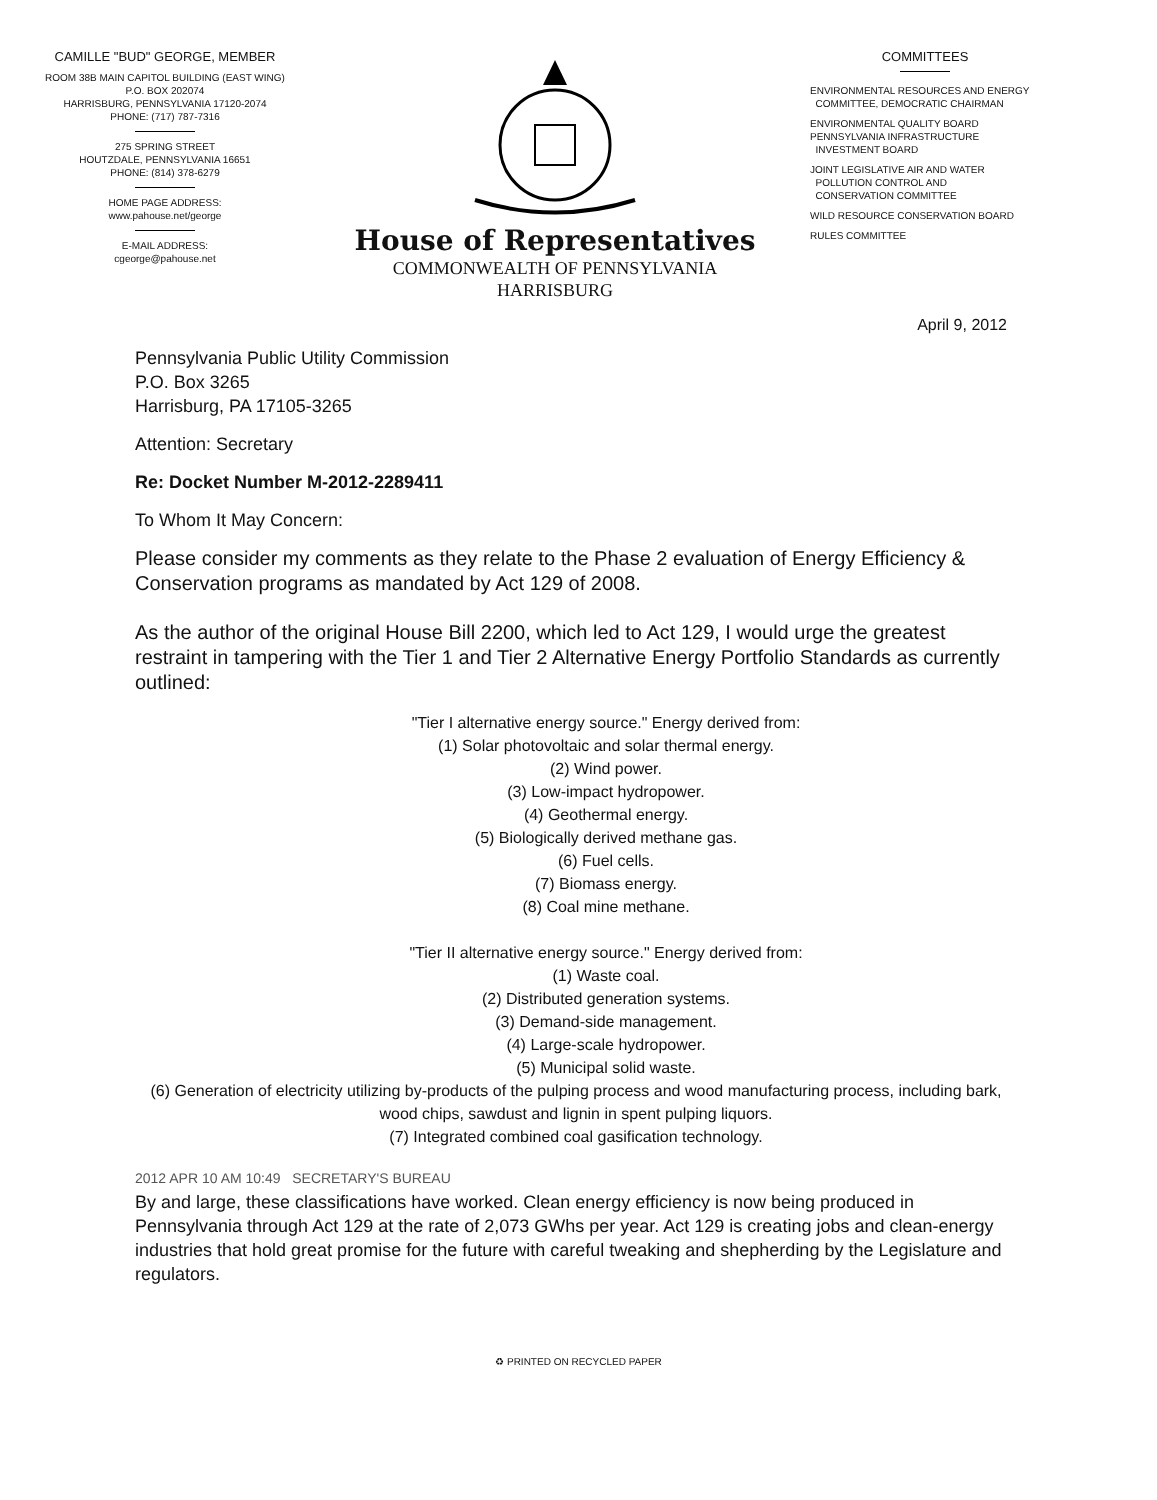CAMILLE "BUD" GEORGE, MEMBER
ROOM 38B MAIN CAPITOL BUILDING (EAST WING)
P.O. BOX 202074
HARRISBURG, PENNSYLVANIA 17120-2074
PHONE: (717) 787-7316
275 SPRING STREET
HOUTZDALE, PENNSYLVANIA 16651
PHONE: (814) 378-6279
HOME PAGE ADDRESS:
www.pahouse.net/george
E-MAIL ADDRESS:
cgeorge@pahouse.net
House of Representatives
COMMONWEALTH OF PENNSYLVANIA
HARRISBURG
COMMITTEES
ENVIRONMENTAL RESOURCES AND ENERGY
COMMITTEE, DEMOCRATIC CHAIRMAN
ENVIRONMENTAL QUALITY BOARD
PENNSYLVANIA INFRASTRUCTURE
INVESTMENT BOARD
JOINT LEGISLATIVE AIR AND WATER
POLLUTION CONTROL AND
CONSERVATION COMMITTEE
WILD RESOURCE CONSERVATION BOARD
RULES COMMITTEE
April 9, 2012
Pennsylvania Public Utility Commission
P.O. Box 3265
Harrisburg, PA 17105-3265
Attention: Secretary
Re: Docket Number M-2012-2289411
To Whom It May Concern:
Please consider my comments as they relate to the Phase 2 evaluation of Energy Efficiency & Conservation programs as mandated by Act 129 of 2008.
As the author of the original House Bill 2200, which led to Act 129, I would urge the greatest restraint in tampering with the Tier 1 and Tier 2 Alternative Energy Portfolio Standards as currently outlined:
"Tier I alternative energy source." Energy derived from:
(1) Solar photovoltaic and solar thermal energy.
(2) Wind power.
(3) Low-impact hydropower.
(4) Geothermal energy.
(5) Biologically derived methane gas.
(6) Fuel cells.
(7) Biomass energy.
(8) Coal mine methane.
"Tier II alternative energy source." Energy derived from:
(1) Waste coal.
(2) Distributed generation systems.
(3) Demand-side management.
(4) Large-scale hydropower.
(5) Municipal solid waste.
(6) Generation of electricity utilizing by-products of the pulping process and wood manufacturing process, including bark, wood chips, sawdust and lignin in spent pulping liquors.
(7) Integrated combined coal gasification technology.
2012 APR 10 AM 10:49 SECRETARY'S BUREAU
By and large, these classifications have worked. Clean energy efficiency is now being produced in Pennsylvania through Act 129 at the rate of 2,073 GWhs per year. Act 129 is creating jobs and clean-energy industries that hold great promise for the future with careful tweaking and shepherding by the Legislature and regulators.
♻ PRINTED ON RECYCLED PAPER